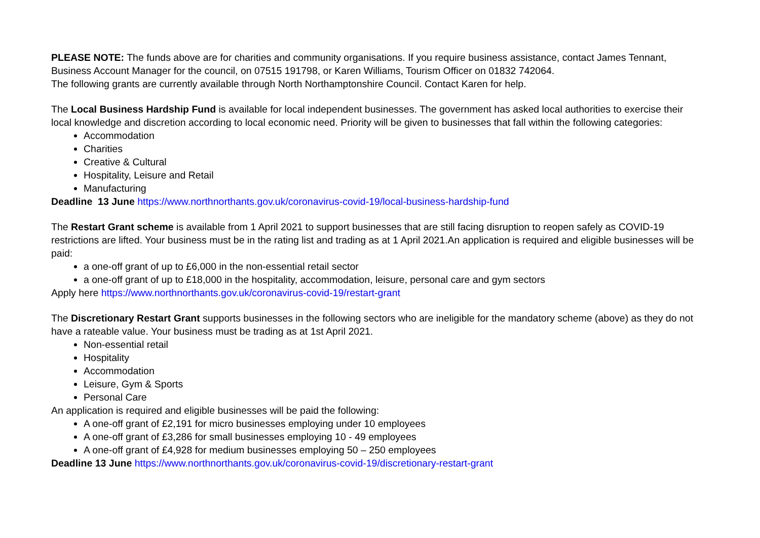PLEASE NOTE: The funds above are for charities and community organisations. If you require business assistance, contact James Tennant, Business Account Manager for the council, on 07515 191798, or Karen Williams, Tourism Officer on 01832 742064.
The following grants are currently available through North Northamptonshire Council. Contact Karen for help.
The Local Business Hardship Fund is available for local independent businesses. The government has asked local authorities to exercise their local knowledge and discretion according to local economic need. Priority will be given to businesses that fall within the following categories:
Accommodation
Charities
Creative & Cultural
Hospitality, Leisure and Retail
Manufacturing
Deadline 13 June https://www.northnorthants.gov.uk/coronavirus-covid-19/local-business-hardship-fund
The Restart Grant scheme is available from 1 April 2021 to support businesses that are still facing disruption to reopen safely as COVID-19 restrictions are lifted. Your business must be in the rating list and trading as at 1 April 2021.An application is required and eligible businesses will be paid:
a one-off grant of up to £6,000 in the non-essential retail sector
a one-off grant of up to £18,000 in the hospitality, accommodation, leisure, personal care and gym sectors
Apply here https://www.northnorthants.gov.uk/coronavirus-covid-19/restart-grant
The Discretionary Restart Grant supports businesses in the following sectors who are ineligible for the mandatory scheme (above) as they do not have a rateable value. Your business must be trading as at 1st April 2021.
Non-essential retail
Hospitality
Accommodation
Leisure, Gym & Sports
Personal Care
An application is required and eligible businesses will be paid the following:
A one-off grant of £2,191 for micro businesses employing under 10 employees
A one-off grant of £3,286 for small businesses employing 10 - 49 employees
A one-off grant of £4,928 for medium businesses employing 50 – 250 employees
Deadline 13 June https://www.northnorthants.gov.uk/coronavirus-covid-19/discretionary-restart-grant